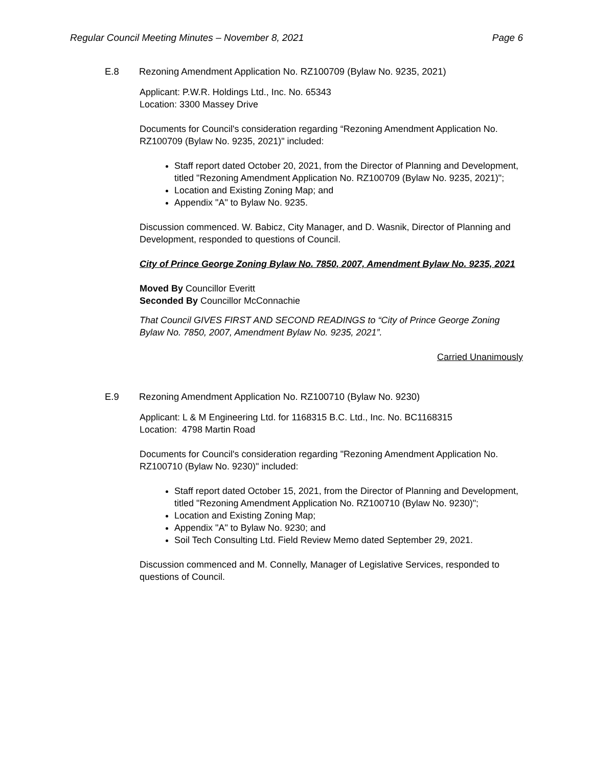Regular Council Meeting Minutes – November 8, 2021 Page 6
E.8 Rezoning Amendment Application No. RZ100709 (Bylaw No. 9235, 2021)
Applicant: P.W.R. Holdings Ltd., Inc. No. 65343
Location: 3300 Massey Drive
Documents for Council's consideration regarding “Rezoning Amendment Application No. RZ100709 (Bylaw No. 9235, 2021)" included:
Staff report dated October 20, 2021, from the Director of Planning and Development, titled "Rezoning Amendment Application No. RZ100709 (Bylaw No. 9235, 2021)";
Location and Existing Zoning Map; and
Appendix "A" to Bylaw No. 9235.
Discussion commenced. W. Babicz, City Manager, and D. Wasnik, Director of Planning and Development, responded to questions of Council.
City of Prince George Zoning Bylaw No. 7850, 2007, Amendment Bylaw No. 9235, 2021
Moved By Councillor Everitt
Seconded By Councillor McConnachie
That Council GIVES FIRST AND SECOND READINGS to “City of Prince George Zoning Bylaw No. 7850, 2007, Amendment Bylaw No. 9235, 2021”.
Carried Unanimously
E.9 Rezoning Amendment Application No. RZ100710 (Bylaw No. 9230)
Applicant: L & M Engineering Ltd. for 1168315 B.C. Ltd., Inc. No. BC1168315
Location: 4798 Martin Road
Documents for Council's consideration regarding "Rezoning Amendment Application No. RZ100710 (Bylaw No. 9230)" included:
Staff report dated October 15, 2021, from the Director of Planning and Development, titled "Rezoning Amendment Application No. RZ100710 (Bylaw No. 9230)";
Location and Existing Zoning Map;
Appendix "A" to Bylaw No. 9230; and
Soil Tech Consulting Ltd. Field Review Memo dated September 29, 2021.
Discussion commenced and M. Connelly, Manager of Legislative Services, responded to questions of Council.